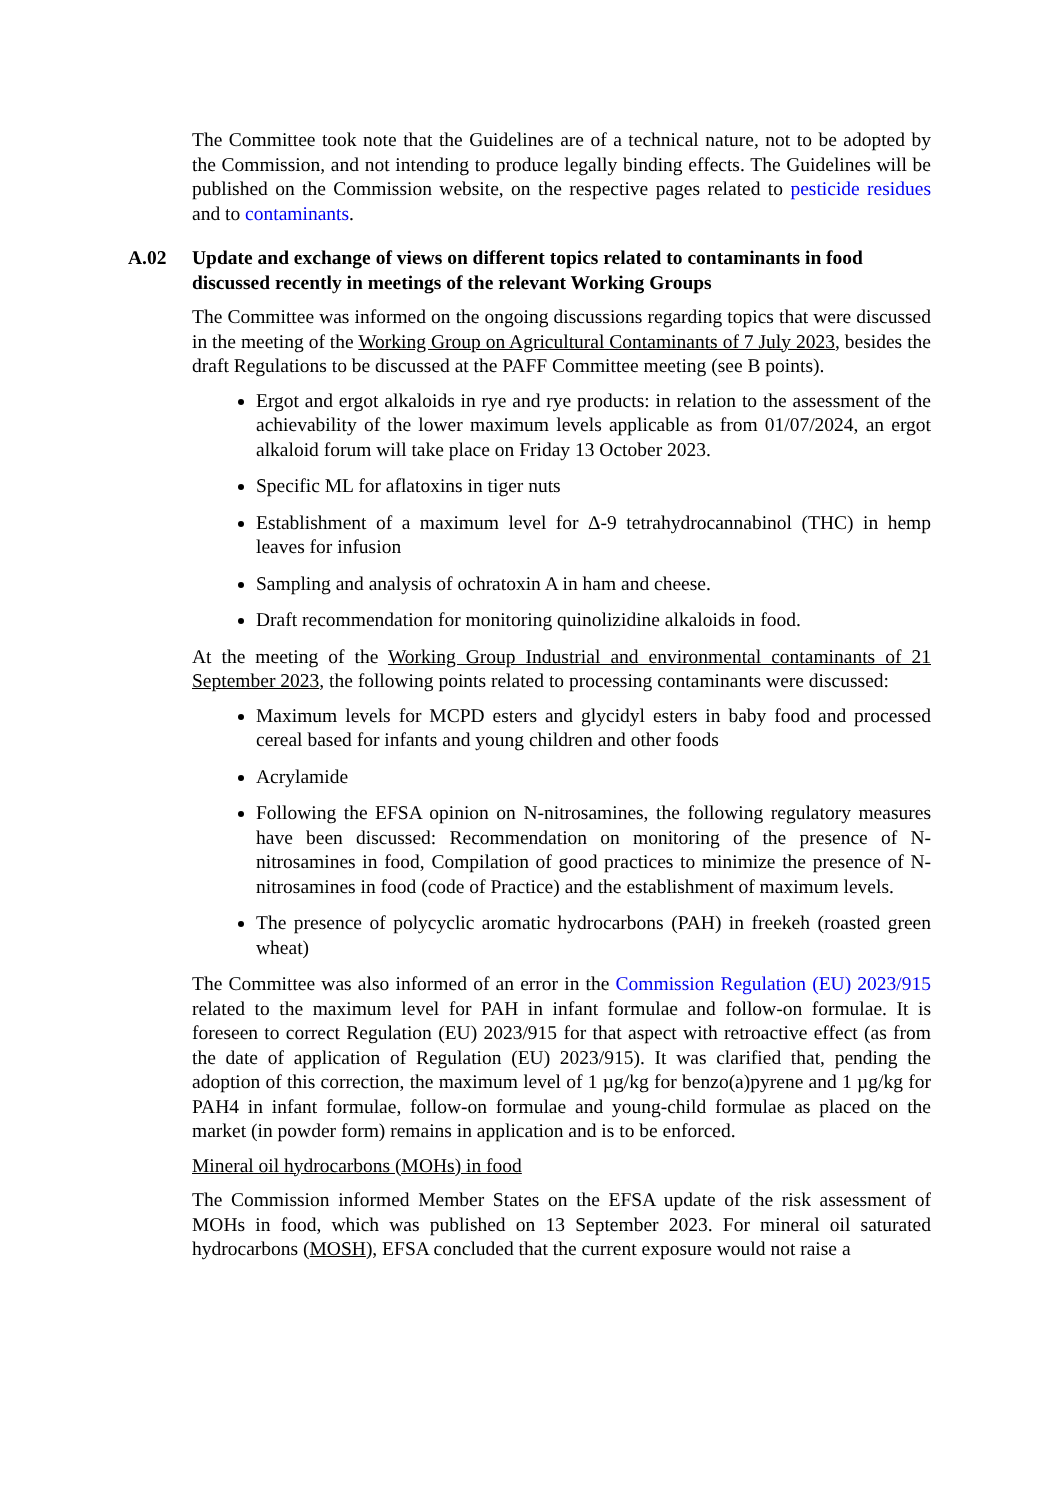The Committee took note that the Guidelines are of a technical nature, not to be adopted by the Commission, and not intending to produce legally binding effects. The Guidelines will be published on the Commission website, on the respective pages related to pesticide residues and to contaminants.
A.02 Update and exchange of views on different topics related to contaminants in food discussed recently in meetings of the relevant Working Groups
The Committee was informed on the ongoing discussions regarding topics that were discussed in the meeting of the Working Group on Agricultural Contaminants of 7 July 2023, besides the draft Regulations to be discussed at the PAFF Committee meeting (see B points).
Ergot and ergot alkaloids in rye and rye products: in relation to the assessment of the achievability of the lower maximum levels applicable as from 01/07/2024, an ergot alkaloid forum will take place on Friday 13 October 2023.
Specific ML for aflatoxins in tiger nuts
Establishment of a maximum level for Δ-9 tetrahydrocannabinol (THC) in hemp leaves for infusion
Sampling and analysis of ochratoxin A in ham and cheese.
Draft recommendation for monitoring quinolizidine alkaloids in food.
At the meeting of the Working Group Industrial and environmental contaminants of 21 September 2023, the following points related to processing contaminants were discussed:
Maximum levels for MCPD esters and glycidyl esters in baby food and processed cereal based for infants and young children and other foods
Acrylamide
Following the EFSA opinion on N-nitrosamines, the following regulatory measures have been discussed: Recommendation on monitoring of the presence of N-nitrosamines in food, Compilation of good practices to minimize the presence of N-nitrosamines in food (code of Practice) and the establishment of maximum levels.
The presence of polycyclic aromatic hydrocarbons (PAH) in freekeh (roasted green wheat)
The Committee was also informed of an error in the Commission Regulation (EU) 2023/915 related to the maximum level for PAH in infant formulae and follow-on formulae. It is foreseen to correct Regulation (EU) 2023/915 for that aspect with retroactive effect (as from the date of application of Regulation (EU) 2023/915). It was clarified that, pending the adoption of this correction, the maximum level of 1 µg/kg for benzo(a)pyrene and 1 µg/kg for PAH4 in infant formulae, follow-on formulae and young-child formulae as placed on the market (in powder form) remains in application and is to be enforced.
Mineral oil hydrocarbons (MOHs) in food
The Commission informed Member States on the EFSA update of the risk assessment of MOHs in food, which was published on 13 September 2023. For mineral oil saturated hydrocarbons (MOSH), EFSA concluded that the current exposure would not raise a